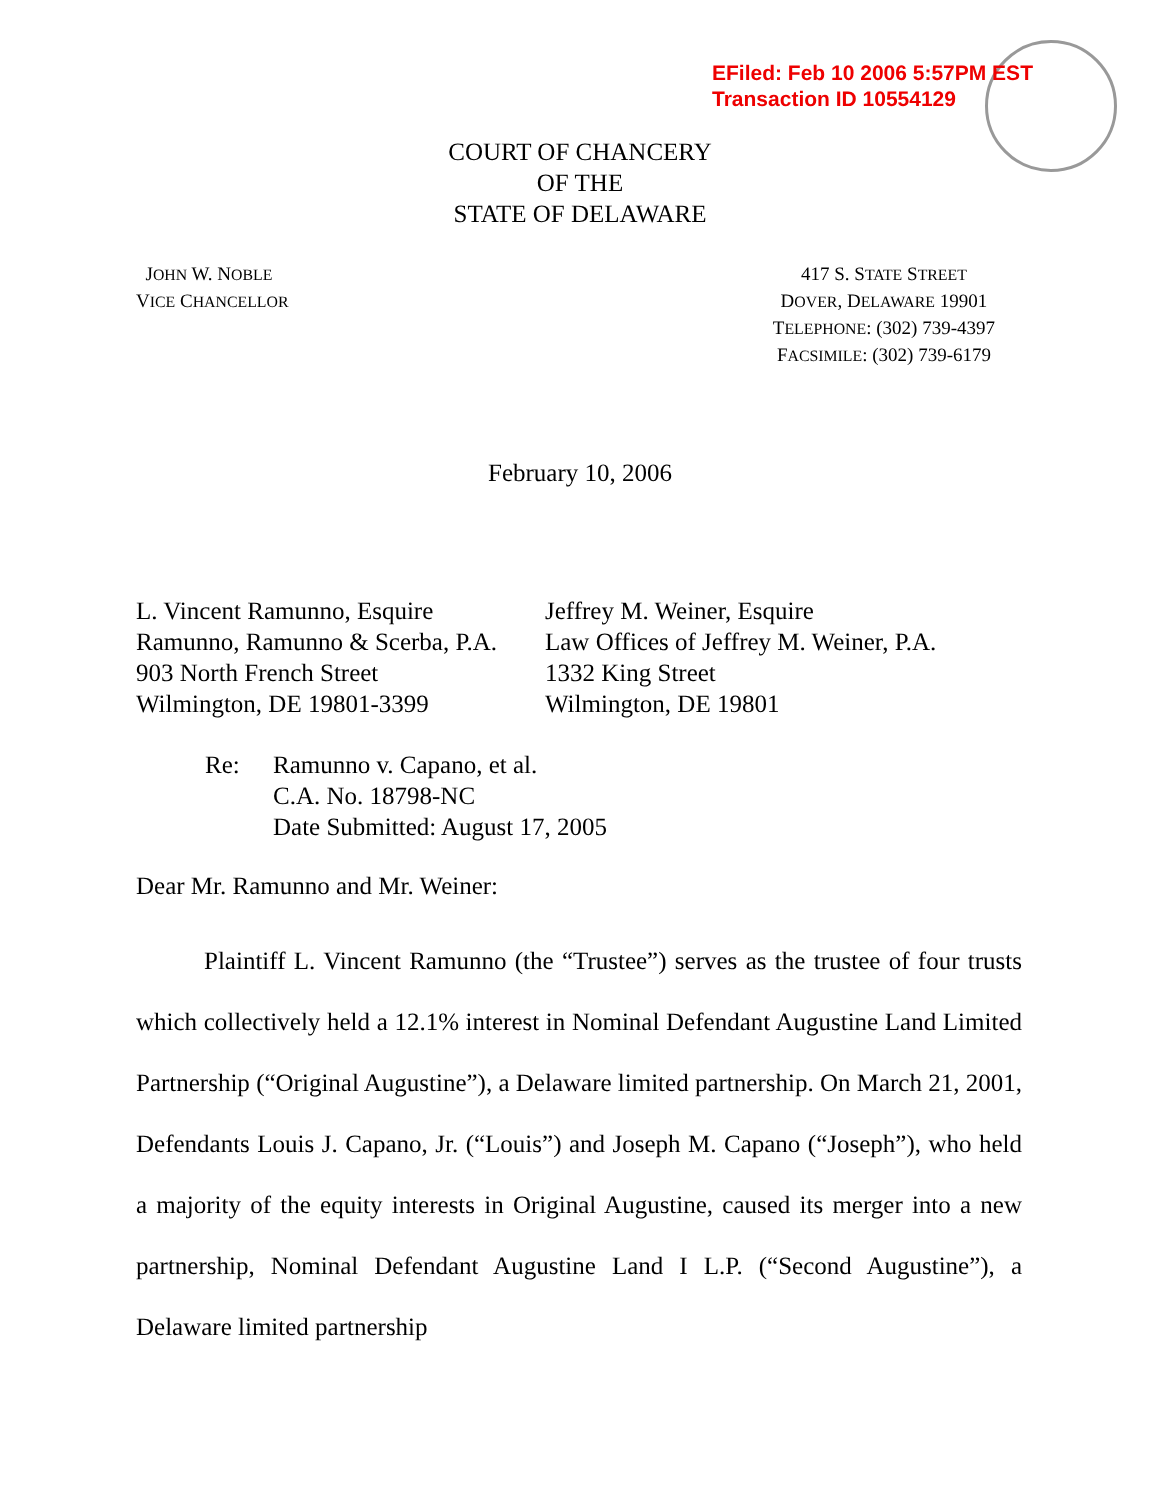EFiled: Feb 10 2006 5:57PM EST
Transaction ID 10554129
COURT OF CHANCERY
OF THE
STATE OF DELAWARE
JOHN W. NOBLE
VICE CHANCELLOR
417 S. STATE STREET
DOVER, DELAWARE 19901
TELEPHONE: (302) 739-4397
FACSIMILE: (302) 739-6179
February 10, 2006
L. Vincent Ramunno, Esquire
Ramunno, Ramunno & Scerba, P.A.
903 North French Street
Wilmington, DE 19801-3399
Jeffrey M. Weiner, Esquire
Law Offices of Jeffrey M. Weiner, P.A.
1332 King Street
Wilmington, DE 19801
Re: Ramunno v. Capano, et al.
C.A. No. 18798-NC
Date Submitted: August 17, 2005
Dear Mr. Ramunno and Mr. Weiner:
Plaintiff L. Vincent Ramunno (the “Trustee”) serves as the trustee of four trusts which collectively held a 12.1% interest in Nominal Defendant Augustine Land Limited Partnership (“Original Augustine”), a Delaware limited partnership. On March 21, 2001, Defendants Louis J. Capano, Jr. (“Louis”) and Joseph M. Capano (“Joseph”), who held a majority of the equity interests in Original Augustine, caused its merger into a new partnership, Nominal Defendant Augustine Land I L.P. (“Second Augustine”), a Delaware limited partnership